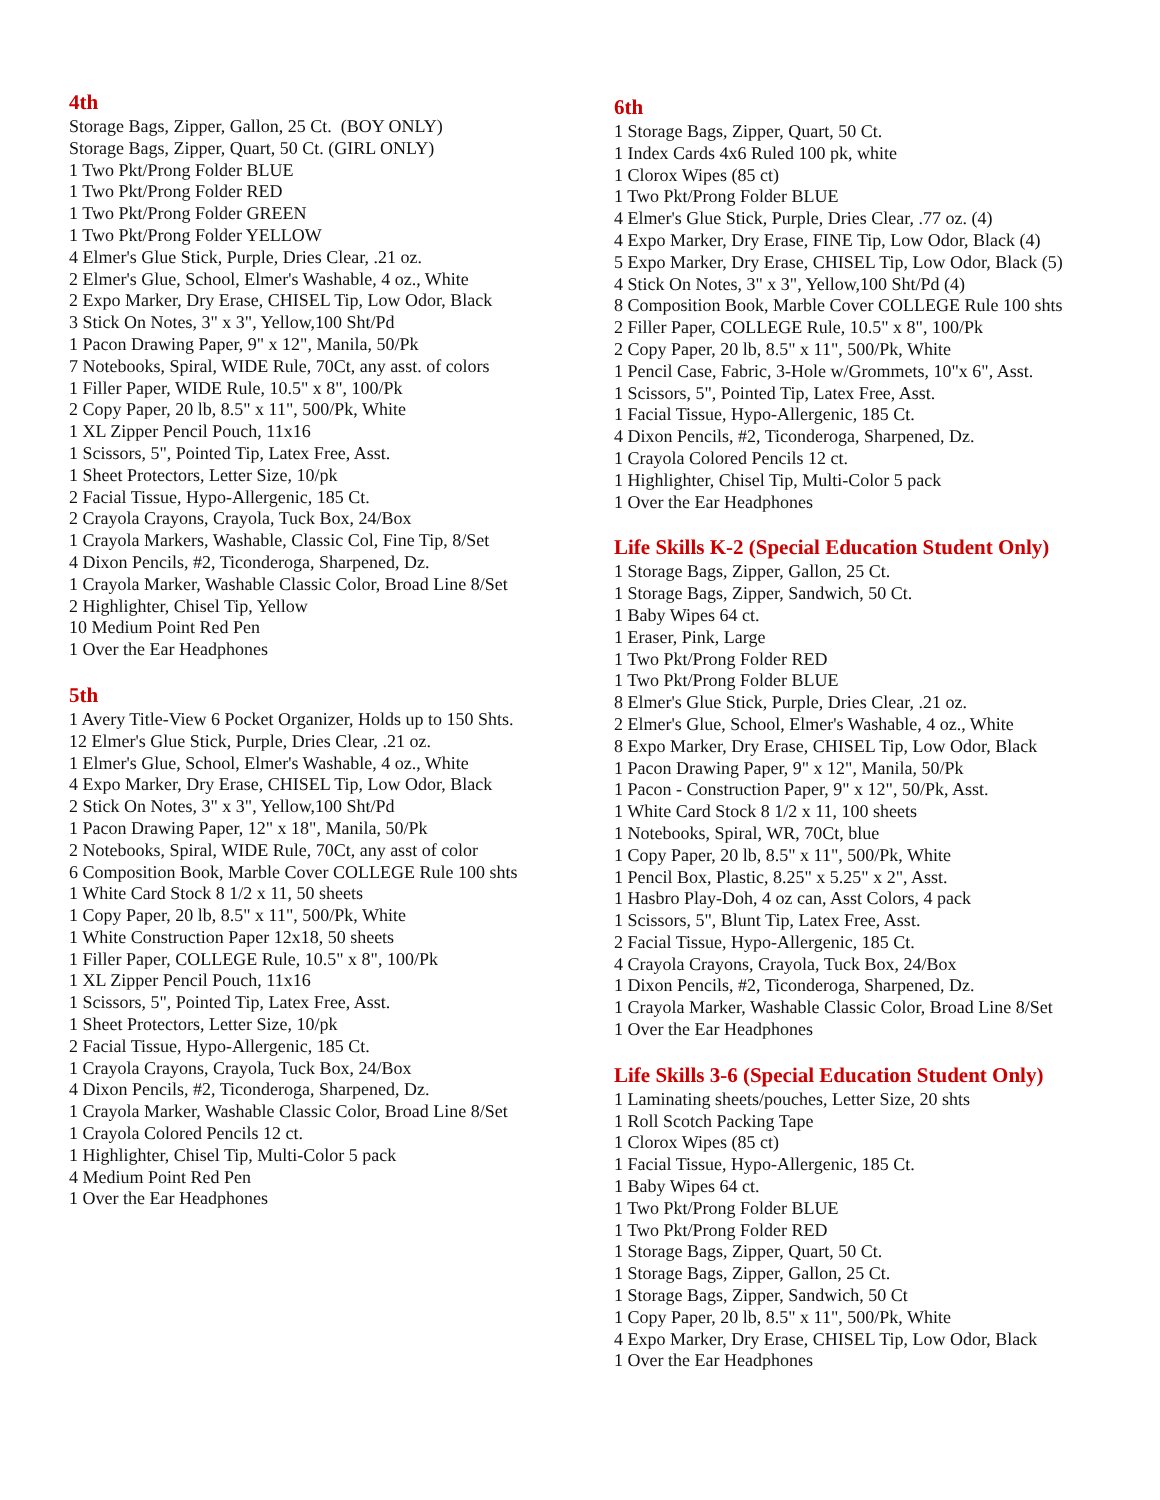4th
Storage Bags, Zipper, Gallon, 25 Ct. (BOY ONLY)
Storage Bags, Zipper, Quart, 50 Ct. (GIRL ONLY)
1 Two Pkt/Prong Folder BLUE
1 Two Pkt/Prong Folder RED
1 Two Pkt/Prong Folder GREEN
1 Two Pkt/Prong Folder YELLOW
4 Elmer's Glue Stick, Purple, Dries Clear, .21 oz.
2 Elmer's Glue, School, Elmer's Washable, 4 oz., White
2 Expo Marker, Dry Erase, CHISEL Tip, Low Odor, Black
3 Stick On Notes, 3" x 3", Yellow,100 Sht/Pd
1 Pacon Drawing Paper, 9" x 12", Manila, 50/Pk
7 Notebooks, Spiral, WIDE Rule, 70Ct, any asst. of colors
1 Filler Paper, WIDE Rule, 10.5" x 8", 100/Pk
2 Copy Paper, 20 lb, 8.5" x 11", 500/Pk, White
1 XL Zipper Pencil Pouch, 11x16
1 Scissors, 5", Pointed Tip, Latex Free, Asst.
1 Sheet Protectors, Letter Size, 10/pk
2 Facial Tissue, Hypo-Allergenic, 185 Ct.
2 Crayola Crayons, Crayola, Tuck Box, 24/Box
1 Crayola Markers, Washable, Classic Col, Fine Tip, 8/Set
4 Dixon Pencils, #2, Ticonderoga, Sharpened, Dz.
1 Crayola Marker, Washable Classic Color, Broad Line 8/Set
2 Highlighter, Chisel Tip, Yellow
10 Medium Point Red Pen
1 Over the Ear Headphones
5th
1 Avery Title-View 6 Pocket Organizer, Holds up to 150 Shts.
12 Elmer's Glue Stick, Purple, Dries Clear, .21 oz.
1 Elmer's Glue, School, Elmer's Washable, 4 oz., White
4 Expo Marker, Dry Erase, CHISEL Tip, Low Odor, Black
2 Stick On Notes, 3" x 3", Yellow,100 Sht/Pd
1 Pacon Drawing Paper, 12" x 18", Manila, 50/Pk
2 Notebooks, Spiral, WIDE Rule, 70Ct, any asst of color
6 Composition Book, Marble Cover COLLEGE Rule 100 shts
1 White Card Stock 8 1/2 x 11, 50 sheets
1 Copy Paper, 20 lb, 8.5" x 11", 500/Pk, White
1 White Construction Paper 12x18, 50 sheets
1 Filler Paper, COLLEGE Rule, 10.5" x 8", 100/Pk
1 XL Zipper Pencil Pouch, 11x16
1 Scissors, 5", Pointed Tip, Latex Free, Asst.
1 Sheet Protectors, Letter Size, 10/pk
2 Facial Tissue, Hypo-Allergenic, 185 Ct.
1 Crayola Crayons, Crayola, Tuck Box, 24/Box
4 Dixon Pencils, #2, Ticonderoga, Sharpened, Dz.
1 Crayola Marker, Washable Classic Color, Broad Line 8/Set
1 Crayola Colored Pencils 12 ct.
1 Highlighter, Chisel Tip, Multi-Color 5 pack
4 Medium Point Red Pen
1 Over the Ear Headphones
6th
1 Storage Bags, Zipper, Quart, 50 Ct.
1 Index Cards 4x6 Ruled 100 pk, white
1 Clorox Wipes (85 ct)
1 Two Pkt/Prong Folder BLUE
4 Elmer's Glue Stick, Purple, Dries Clear, .77 oz. (4)
4 Expo Marker, Dry Erase, FINE Tip, Low Odor, Black (4)
5 Expo Marker, Dry Erase, CHISEL Tip, Low Odor, Black (5)
4 Stick On Notes, 3" x 3", Yellow,100 Sht/Pd (4)
8 Composition Book, Marble Cover COLLEGE Rule 100 shts
2 Filler Paper, COLLEGE Rule, 10.5" x 8", 100/Pk
2 Copy Paper, 20 lb, 8.5" x 11", 500/Pk, White
1 Pencil Case, Fabric, 3-Hole w/Grommets, 10"x 6", Asst.
1 Scissors, 5", Pointed Tip, Latex Free, Asst.
1 Facial Tissue, Hypo-Allergenic, 185 Ct.
4 Dixon Pencils, #2, Ticonderoga, Sharpened, Dz.
1 Crayola Colored Pencils 12 ct.
1 Highlighter, Chisel Tip, Multi-Color 5 pack
1 Over the Ear Headphones
Life Skills K-2 (Special Education Student Only)
1 Storage Bags, Zipper, Gallon, 25 Ct.
1 Storage Bags, Zipper, Sandwich, 50 Ct.
1 Baby Wipes 64 ct.
1 Eraser, Pink, Large
1 Two Pkt/Prong Folder RED
1 Two Pkt/Prong Folder BLUE
8 Elmer's Glue Stick, Purple, Dries Clear, .21 oz.
2 Elmer's Glue, School, Elmer's Washable, 4 oz., White
8 Expo Marker, Dry Erase, CHISEL Tip, Low Odor, Black
1 Pacon Drawing Paper, 9" x 12", Manila, 50/Pk
1 Pacon - Construction Paper, 9" x 12", 50/Pk, Asst.
1 White Card Stock 8 1/2 x 11, 100 sheets
1 Notebooks, Spiral, WR, 70Ct, blue
1 Copy Paper, 20 lb, 8.5" x 11", 500/Pk, White
1 Pencil Box, Plastic, 8.25" x 5.25" x 2", Asst.
1 Hasbro Play-Doh, 4 oz can, Asst Colors, 4 pack
1 Scissors, 5", Blunt Tip, Latex Free, Asst.
2 Facial Tissue, Hypo-Allergenic, 185 Ct.
4 Crayola Crayons, Crayola, Tuck Box, 24/Box
1 Dixon Pencils, #2, Ticonderoga, Sharpened, Dz.
1 Crayola Marker, Washable Classic Color, Broad Line 8/Set
1 Over the Ear Headphones
Life Skills 3-6 (Special Education Student Only)
1 Laminating sheets/pouches, Letter Size, 20 shts
1 Roll Scotch Packing Tape
1 Clorox Wipes (85 ct)
1 Facial Tissue, Hypo-Allergenic, 185 Ct.
1 Baby Wipes 64 ct.
1 Two Pkt/Prong Folder BLUE
1 Two Pkt/Prong Folder RED
1 Storage Bags, Zipper, Quart, 50 Ct.
1 Storage Bags, Zipper, Gallon, 25 Ct.
1 Storage Bags, Zipper, Sandwich, 50 Ct
1 Copy Paper, 20 lb, 8.5" x 11", 500/Pk, White
4 Expo Marker, Dry Erase, CHISEL Tip, Low Odor, Black
1 Over the Ear Headphones